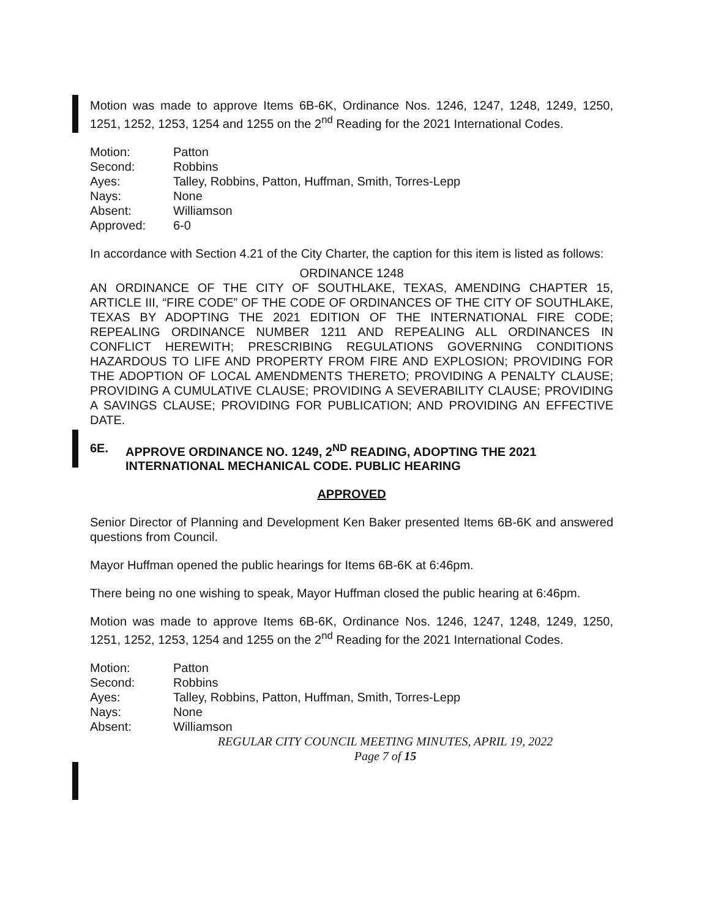Motion was made to approve Items 6B-6K, Ordinance Nos. 1246, 1247, 1248, 1249, 1250, 1251, 1252, 1253, 1254 and 1255 on the 2<sup>nd</sup> Reading for the 2021 International Codes.
| Motion: | Patton |
| Second: | Robbins |
| Ayes: | Talley, Robbins, Patton, Huffman, Smith, Torres-Lepp |
| Nays: | None |
| Absent: | Williamson |
| Approved: | 6-0 |
In accordance with Section 4.21 of the City Charter, the caption for this item is listed as follows:
ORDINANCE 1248
AN ORDINANCE OF THE CITY OF SOUTHLAKE, TEXAS, AMENDING CHAPTER 15, ARTICLE III, “FIRE CODE” OF THE CODE OF ORDINANCES OF THE CITY OF SOUTHLAKE, TEXAS BY ADOPTING THE 2021 EDITION OF THE INTERNATIONAL FIRE CODE; REPEALING ORDINANCE NUMBER 1211 AND REPEALING ALL ORDINANCES IN CONFLICT HEREWITH; PRESCRIBING REGULATIONS GOVERNING CONDITIONS HAZARDOUS TO LIFE AND PROPERTY FROM FIRE AND EXPLOSION; PROVIDING FOR THE ADOPTION OF LOCAL AMENDMENTS THERETO; PROVIDING A PENALTY CLAUSE; PROVIDING A CUMULATIVE CLAUSE; PROVIDING A SEVERABILITY CLAUSE; PROVIDING A SAVINGS CLAUSE; PROVIDING FOR PUBLICATION; AND PROVIDING AN EFFECTIVE DATE.
6E. APPROVE ORDINANCE NO. 1249, 2<sup>ND</sup> READING, ADOPTING THE 2021 INTERNATIONAL MECHANICAL CODE. PUBLIC HEARING
APPROVED
Senior Director of Planning and Development Ken Baker presented Items 6B-6K and answered questions from Council.
Mayor Huffman opened the public hearings for Items 6B-6K at 6:46pm.
There being no one wishing to speak, Mayor Huffman closed the public hearing at 6:46pm.
Motion was made to approve Items 6B-6K, Ordinance Nos. 1246, 1247, 1248, 1249, 1250, 1251, 1252, 1253, 1254 and 1255 on the 2<sup>nd</sup> Reading for the 2021 International Codes.
| Motion: | Patton |
| Second: | Robbins |
| Ayes: | Talley, Robbins, Patton, Huffman, Smith, Torres-Lepp |
| Nays: | None |
| Absent: | Williamson |
REGULAR CITY COUNCIL MEETING MINUTES, APRIL 19, 2022
Page 7 of 15